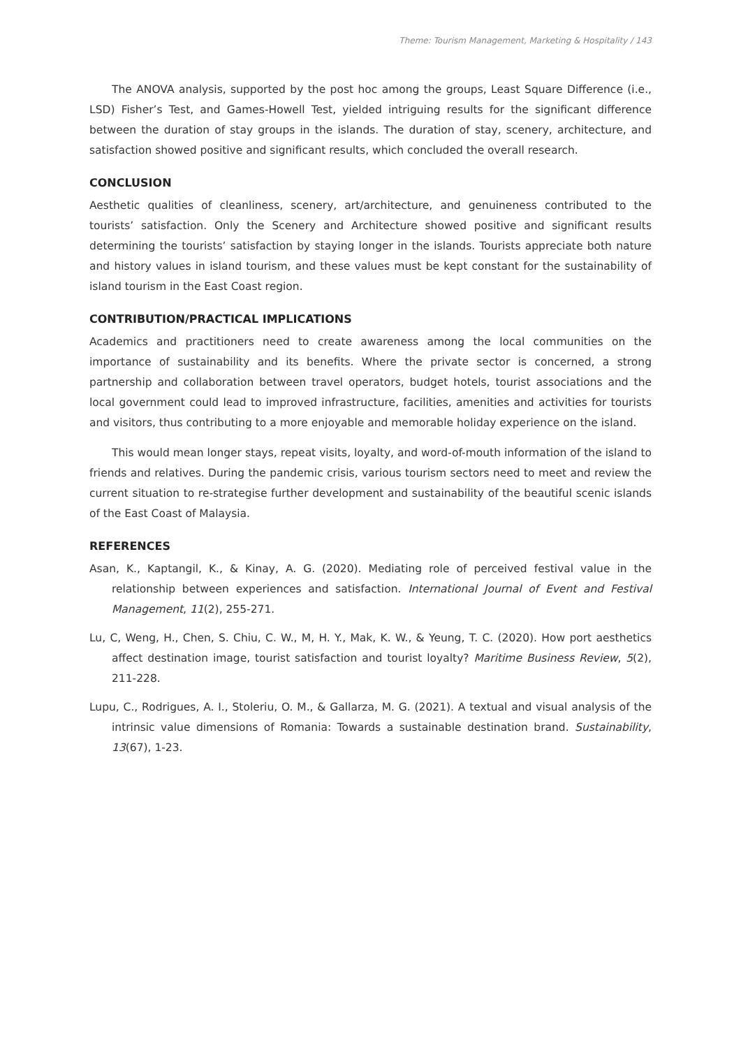Theme: Tourism Management, Marketing & Hospitality / 143
The ANOVA analysis, supported by the post hoc among the groups, Least Square Difference (i.e., LSD) Fisher’s Test, and Games-Howell Test, yielded intriguing results for the significant difference between the duration of stay groups in the islands. The duration of stay, scenery, architecture, and satisfaction showed positive and significant results, which concluded the overall research.
CONCLUSION
Aesthetic qualities of cleanliness, scenery, art/architecture, and genuineness contributed to the tourists’ satisfaction. Only the Scenery and Architecture showed positive and significant results determining the tourists’ satisfaction by staying longer in the islands. Tourists appreciate both nature and history values in island tourism, and these values must be kept constant for the sustainability of island tourism in the East Coast region.
CONTRIBUTION/PRACTICAL IMPLICATIONS
Academics and practitioners need to create awareness among the local communities on the importance of sustainability and its benefits. Where the private sector is concerned, a strong partnership and collaboration between travel operators, budget hotels, tourist associations and the local government could lead to improved infrastructure, facilities, amenities and activities for tourists and visitors, thus contributing to a more enjoyable and memorable holiday experience on the island.
This would mean longer stays, repeat visits, loyalty, and word-of-mouth information of the island to friends and relatives. During the pandemic crisis, various tourism sectors need to meet and review the current situation to re-strategise further development and sustainability of the beautiful scenic islands of the East Coast of Malaysia.
REFERENCES
Asan, K., Kaptangil, K., & Kinay, A. G. (2020). Mediating role of perceived festival value in the relationship between experiences and satisfaction. International Journal of Event and Festival Management, 11(2), 255-271.
Lu, C, Weng, H., Chen, S. Chiu, C. W., M, H. Y., Mak, K. W., & Yeung, T. C. (2020). How port aesthetics affect destination image, tourist satisfaction and tourist loyalty? Maritime Business Review, 5(2), 211-228.
Lupu, C., Rodrigues, A. I., Stoleriu, O. M., & Gallarza, M. G. (2021). A textual and visual analysis of the intrinsic value dimensions of Romania: Towards a sustainable destination brand. Sustainability, 13(67), 1-23.